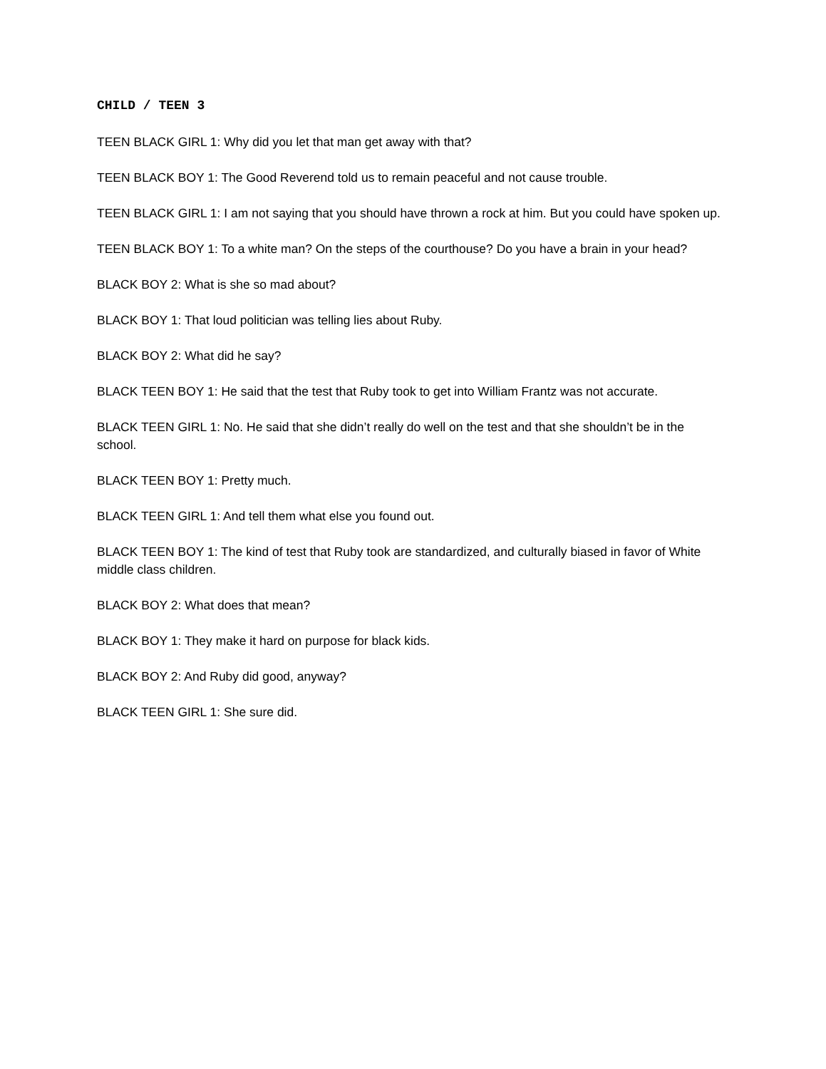CHILD / TEEN 3
TEEN BLACK GIRL 1: Why did you let that man get away with that?
TEEN BLACK BOY 1: The Good Reverend told us to remain peaceful and not cause trouble.
TEEN BLACK GIRL 1: I am not saying that you should have thrown a rock at him. But you could have spoken up.
TEEN BLACK BOY 1: To a white man? On the steps of the courthouse? Do you have a brain in your head?
BLACK BOY 2: What is she so mad about?
BLACK BOY 1: That loud politician was telling lies about Ruby.
BLACK BOY 2: What did he say?
BLACK TEEN BOY 1: He said that the test that Ruby took to get into William Frantz was not accurate.
BLACK TEEN GIRL 1: No. He said that she didn’t really do well on the test and that she shouldn’t be in the school.
BLACK TEEN BOY 1: Pretty much.
BLACK TEEN GIRL 1: And tell them what else you found out.
BLACK TEEN BOY 1: The kind of test that Ruby took are standardized, and culturally biased in favor of White middle class children.
BLACK BOY 2: What does that mean?
BLACK BOY 1: They make it hard on purpose for black kids.
BLACK BOY 2: And Ruby did good, anyway?
BLACK TEEN GIRL 1: She sure did.